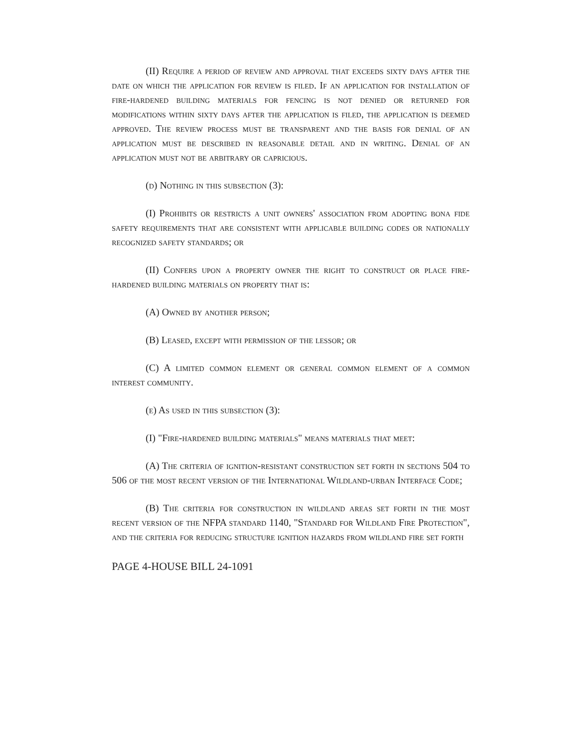(II) Require a period of review and approval that exceeds sixty days after the date on which the application for review is filed. If an application for installation of fire-hardened building materials for fencing is not denied or returned for modifications within sixty days after the application is filed, the application is deemed approved. The review process must be transparent and the basis for denial of an application must be described in reasonable detail and in writing. Denial of an application must not be arbitrary or capricious.
(d) Nothing in this subsection (3):
(I) Prohibits or restricts a unit owners' association from adopting bona fide safety requirements that are consistent with applicable building codes or nationally recognized safety standards; or
(II) Confers upon a property owner the right to construct or place fire-hardened building materials on property that is:
(A) Owned by another person;
(B) Leased, except with permission of the lessor; or
(C) A limited common element or general common element of a common interest community.
(e) As used in this subsection (3):
(I) "Fire-hardened building materials" means materials that meet:
(A) The criteria of ignition-resistant construction set forth in sections 504 to 506 of the most recent version of the International Wildland-urban Interface Code;
(B) The criteria for construction in wildland areas set forth in the most recent version of the NFPA standard 1140, "Standard for Wildland Fire Protection", and the criteria for reducing structure ignition hazards from wildland fire set forth
PAGE 4-HOUSE BILL 24-1091